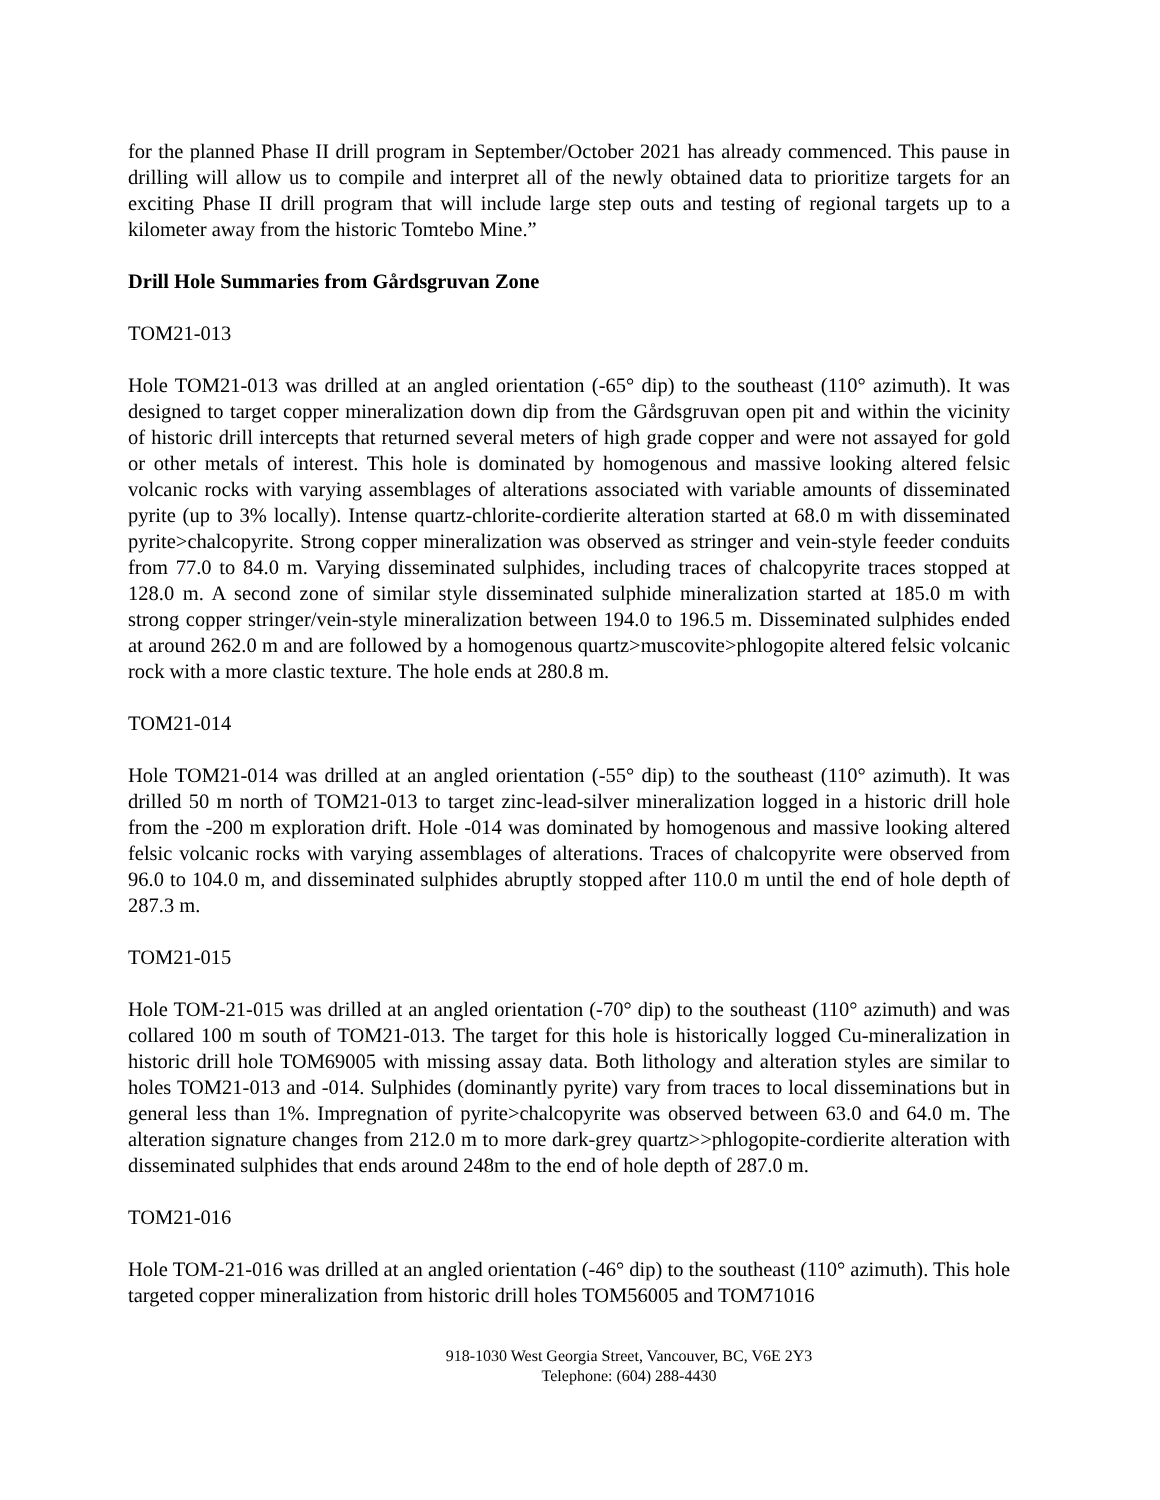for the planned Phase II drill program in September/October 2021 has already commenced. This pause in drilling will allow us to compile and interpret all of the newly obtained data to prioritize targets for an exciting Phase II drill program that will include large step outs and testing of regional targets up to a kilometer away from the historic Tomtebo Mine.”
Drill Hole Summaries from Gårdsgruvan Zone
TOM21-013
Hole TOM21-013 was drilled at an angled orientation (-65° dip) to the southeast (110° azimuth). It was designed to target copper mineralization down dip from the Gårdsgruvan open pit and within the vicinity of historic drill intercepts that returned several meters of high grade copper and were not assayed for gold or other metals of interest. This hole is dominated by homogenous and massive looking altered felsic volcanic rocks with varying assemblages of alterations associated with variable amounts of disseminated pyrite (up to 3% locally). Intense quartz-chlorite-cordierite alteration started at 68.0 m with disseminated pyrite>chalcopyrite. Strong copper mineralization was observed as stringer and vein-style feeder conduits from 77.0 to 84.0 m. Varying disseminated sulphides, including traces of chalcopyrite traces stopped at 128.0 m. A second zone of similar style disseminated sulphide mineralization started at 185.0 m with strong copper stringer/vein-style mineralization between 194.0 to 196.5 m. Disseminated sulphides ended at around 262.0 m and are followed by a homogenous quartz>muscovite>phlogopite altered felsic volcanic rock with a more clastic texture. The hole ends at 280.8 m.
TOM21-014
Hole TOM21-014 was drilled at an angled orientation (-55° dip) to the southeast (110° azimuth). It was drilled 50 m north of TOM21-013 to target zinc-lead-silver mineralization logged in a historic drill hole from the -200 m exploration drift. Hole -014 was dominated by homogenous and massive looking altered felsic volcanic rocks with varying assemblages of alterations. Traces of chalcopyrite were observed from 96.0 to 104.0 m, and disseminated sulphides abruptly stopped after 110.0 m until the end of hole depth of 287.3 m.
TOM21-015
Hole TOM-21-015 was drilled at an angled orientation (-70° dip) to the southeast (110° azimuth) and was collared 100 m south of TOM21-013. The target for this hole is historically logged Cu-mineralization in historic drill hole TOM69005 with missing assay data. Both lithology and alteration styles are similar to holes TOM21-013 and -014. Sulphides (dominantly pyrite) vary from traces to local disseminations but in general less than 1%. Impregnation of pyrite>chalcopyrite was observed between 63.0 and 64.0 m. The alteration signature changes from 212.0 m to more dark-grey quartz>>phlogopite-cordierite alteration with disseminated sulphides that ends around 248m to the end of hole depth of 287.0 m.
TOM21-016
Hole TOM-21-016 was drilled at an angled orientation (-46° dip) to the southeast (110° azimuth). This hole targeted copper mineralization from historic drill holes TOM56005 and TOM71016
918-1030 West Georgia Street, Vancouver, BC, V6E 2Y3
Telephone: (604) 288-4430